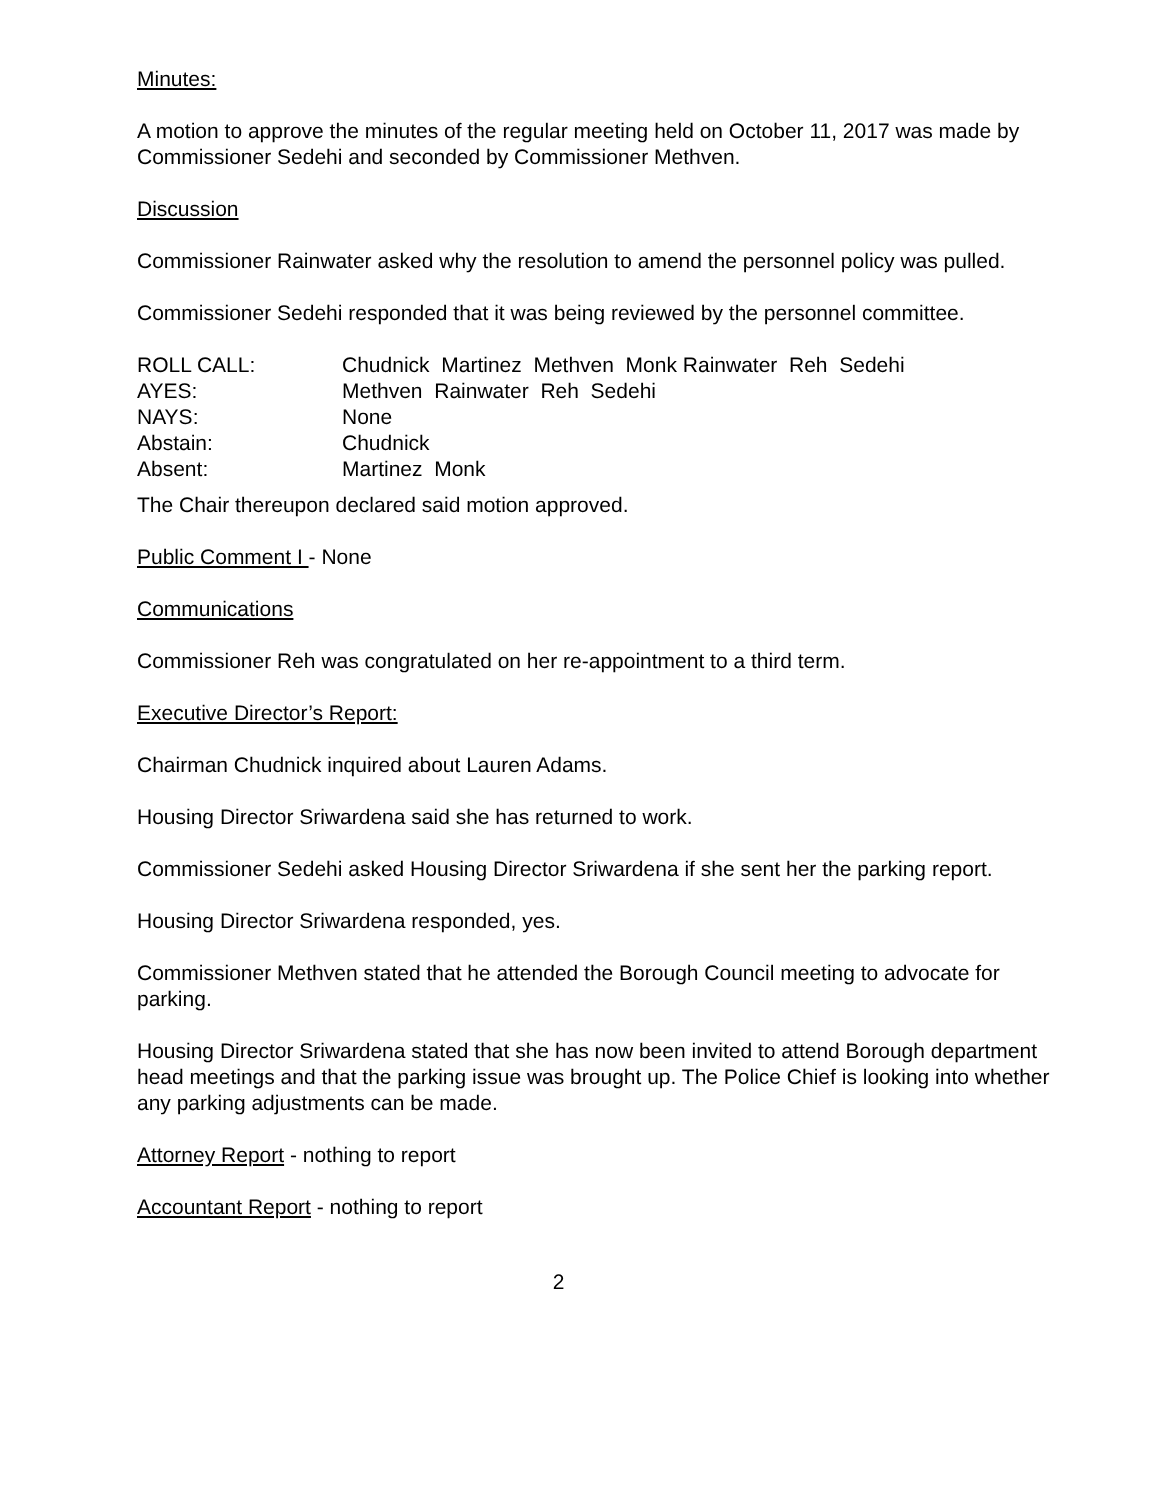Minutes:
A motion to approve the minutes of the regular meeting held on October 11, 2017 was made by Commissioner Sedehi and seconded by Commissioner Methven.
Discussion
Commissioner Rainwater asked why the resolution to amend the personnel policy was pulled.
Commissioner Sedehi responded that it was being reviewed by the personnel committee.
ROLL CALL:
Chudnick Martinez Methven Monk Rainwater Reh Sedehi
AYES:
Methven Rainwater Reh Sedehi
NAYS:
None
Abstain:
Chudnick
Absent:
Martinez Monk
The Chair thereupon declared said motion approved.
Public Comment I - None
Communications
Commissioner Reh was congratulated on her re-appointment to a third term.
Executive Director’s Report:
Chairman Chudnick inquired about Lauren Adams.
Housing Director Sriwardena said she has returned to work.
Commissioner Sedehi asked Housing Director Sriwardena if she sent her the parking report.
Housing Director Sriwardena responded, yes.
Commissioner Methven stated that he attended the Borough Council meeting to advocate for parking.
Housing Director Sriwardena stated that she has now been invited to attend Borough department head meetings and that the parking issue was brought up. The Police Chief is looking into whether any parking adjustments can be made.
Attorney Report - nothing to report
Accountant Report - nothing to report
2